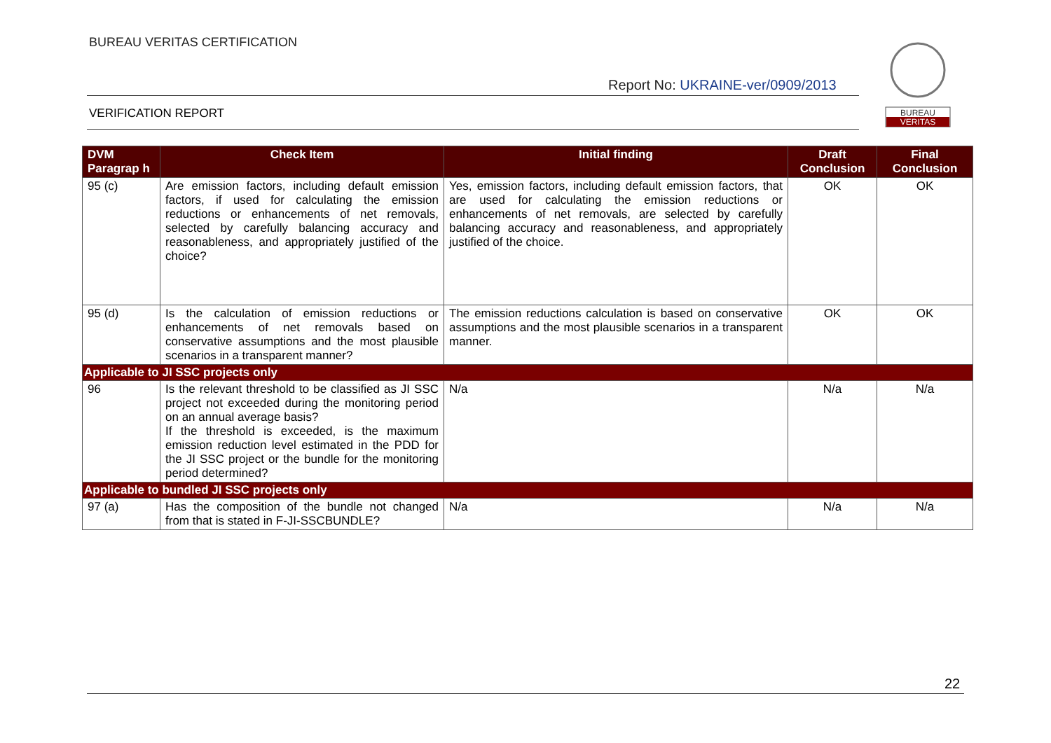BUREAU VERITAS CERTIFICATION
Report No: UKRAINE-ver/0909/2013
VERIFICATION REPORT
BUREAU
VERITAS
| DVM Paragrap h | Check Item | Initial finding | Draft Conclusion | Final Conclusion |
| --- | --- | --- | --- | --- |
| 95 (c) | Are emission factors, including default emission factors, if used for calculating the emission reductions or enhancements of net removals, selected by carefully balancing accuracy and reasonableness, and appropriately justified of the choice? | Yes, emission factors, including default emission factors, that are used for calculating the emission reductions or enhancements of net removals, are selected by carefully balancing accuracy and reasonableness, and appropriately justified of the choice. | OK | OK |
| 95 (d) | Is the calculation of emission reductions or enhancements of net removals based on conservative assumptions and the most plausible scenarios in a transparent manner? | The emission reductions calculation is based on conservative assumptions and the most plausible scenarios in a transparent manner. | OK | OK |
| Applicable to JI SSC projects only | | | | |
| 96 | Is the relevant threshold to be classified as JI SSC project not exceeded during the monitoring period on an annual average basis? If the threshold is exceeded, is the maximum emission reduction level estimated in the PDD for the JI SSC project or the bundle for the monitoring period determined? | N/a | N/a | N/a |
| Applicable to bundled JI SSC projects only | | | | |
| 97 (a) | Has the composition of the bundle not changed from that is stated in F-JI-SSCBUNDLE? | N/a | N/a | N/a |
22